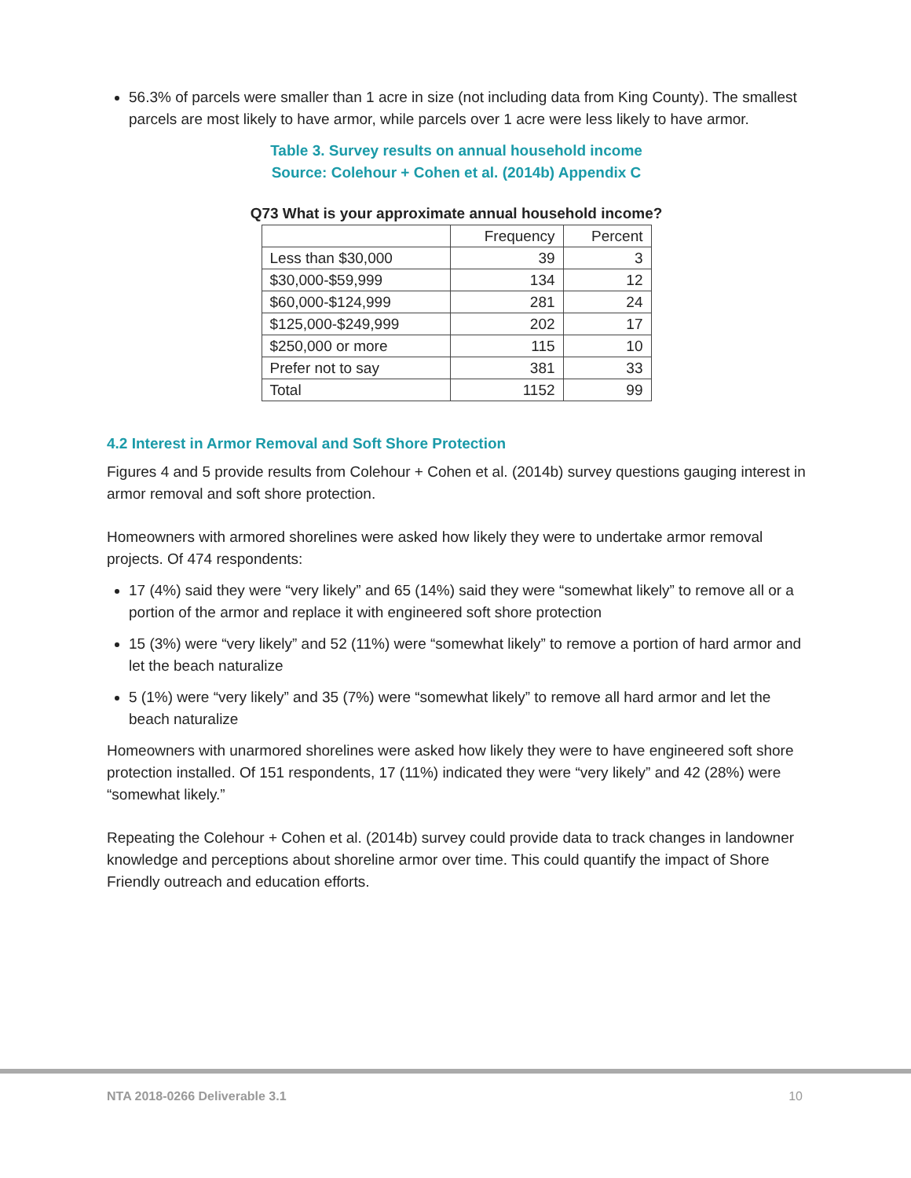56.3% of parcels were smaller than 1 acre in size (not including data from King County). The smallest parcels are most likely to have armor, while parcels over 1 acre were less likely to have armor.
Table 3. Survey results on annual household income
Source: Colehour + Cohen et al. (2014b) Appendix C
Q73 What is your approximate annual household income?
| | Frequency | Percent |
| Less than $30,000 | 39 | 3 |
| $30,000-$59,999 | 134 | 12 |
| $60,000-$124,999 | 281 | 24 |
| $125,000-$249,999 | 202 | 17 |
| $250,000 or more | 115 | 10 |
| Prefer not to say | 381 | 33 |
| Total | 1152 | 99 |
4.2 Interest in Armor Removal and Soft Shore Protection
Figures 4 and 5 provide results from Colehour + Cohen et al. (2014b) survey questions gauging interest in armor removal and soft shore protection.
Homeowners with armored shorelines were asked how likely they were to undertake armor removal projects. Of 474 respondents:
17 (4%) said they were “very likely” and 65 (14%) said they were “somewhat likely” to remove all or a portion of the armor and replace it with engineered soft shore protection
15 (3%) were “very likely” and 52 (11%) were “somewhat likely” to remove a portion of hard armor and let the beach naturalize
5 (1%) were “very likely” and 35 (7%) were “somewhat likely” to remove all hard armor and let the beach naturalize
Homeowners with unarmored shorelines were asked how likely they were to have engineered soft shore protection installed. Of 151 respondents, 17 (11%) indicated they were “very likely” and 42 (28%) were “somewhat likely.”
Repeating the Colehour + Cohen et al. (2014b) survey could provide data to track changes in landowner knowledge and perceptions about shoreline armor over time. This could quantify the impact of Shore Friendly outreach and education efforts.
NTA 2018-0266 Deliverable 3.1 10